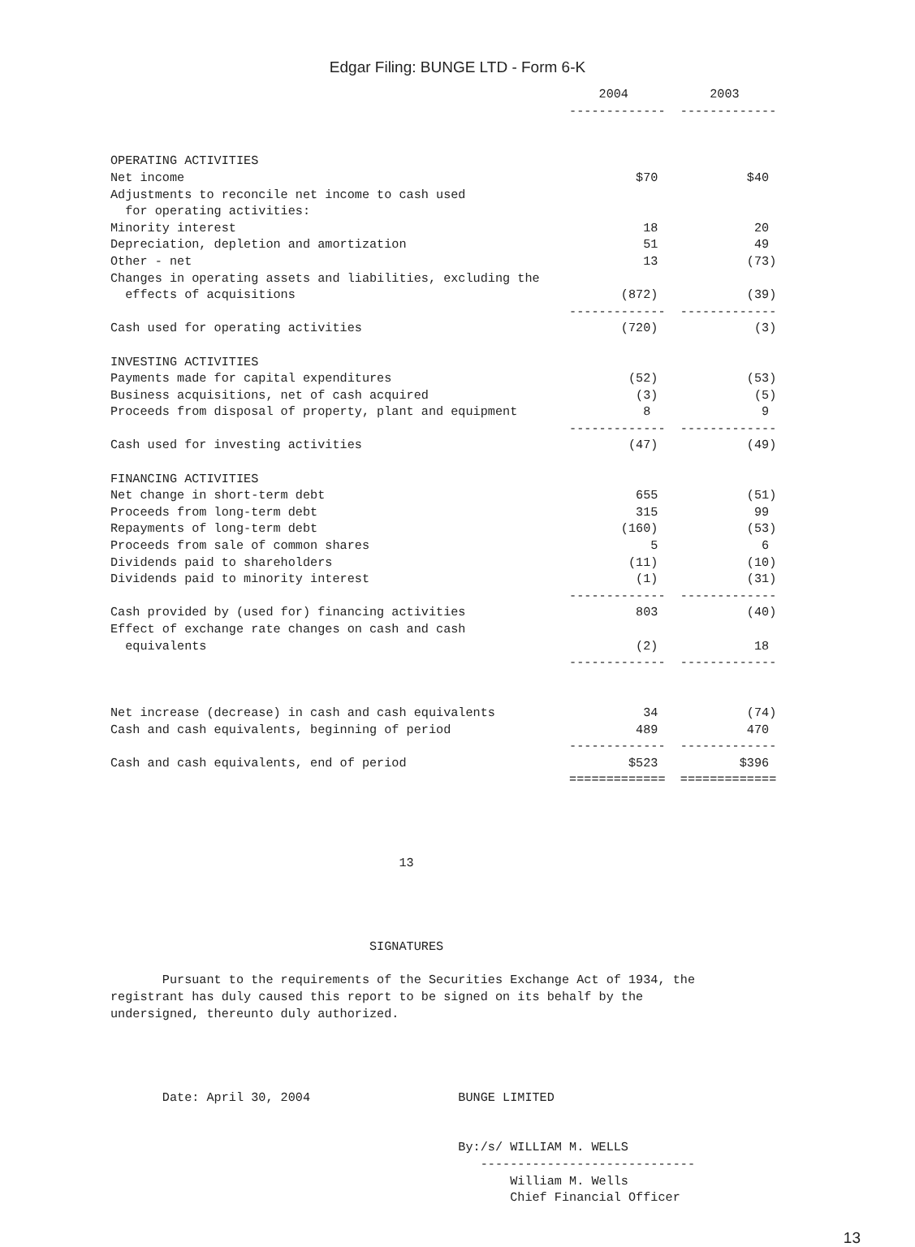Edgar Filing: BUNGE LTD - Form 6-K
2004 2003 ------------- ------------- OPERATING ACTIVITIES Net income $70 $40 Adjustments to reconcile net income to cash used for operating activities: Minority interest 18 20 Depreciation, depletion and amortization 51 49 Other - net 13 (73) Changes in operating assets and liabilities, excluding the effects of acquisitions (872) (39) ------------- ------------- Cash used for operating activities (720) (3) INVESTING ACTIVITIES Payments made for capital expenditures (52) (53) Business acquisitions, net of cash acquired (3) (5) Proceeds from disposal of property, plant and equipment 8 9 ------------- ------------- Cash used for investing activities (47) (49) FINANCING ACTIVITIES Net change in short-term debt 655 (51) Proceeds from long-term debt 315 99 Repayments of long-term debt (160) (53) Proceeds from sale of common shares 5 6 Dividends paid to shareholders (11) (10) Dividends paid to minority interest (1) (31) ------------- ------------- Cash provided by (used for) financing activities 803 (40) Effect of exchange rate changes on cash and cash equivalents (2) 18 ------------- ------------- Net increase (decrease) in cash and cash equivalents 34 (74) Cash and cash equivalents, beginning of period 489 470 ------------- ------------- Cash and cash equivalents, end of period $523 $396 ============= ============= 13 SIGNATURES Pursuant to the requirements of the Securities Exchange Act of 1934, the registrant has duly caused this report to be signed on its behalf by the undersigned, thereunto duly authorized. Date: April 30, 2004 BUNGE LIMITED By:/s/ WILLIAM M. WELLS ----------------------------- William M. Wells Chief Financial Officer
13